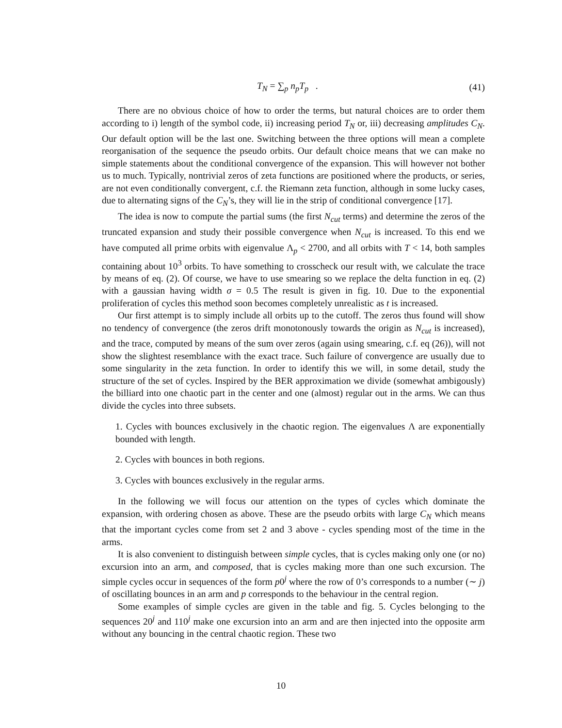T<sub>N</sub> = ∑<sub>p</sub> n<sub>p</sub>T<sub>p</sub> . (41)
There are no obvious choice of how to order the terms, but natural choices are to order them according to i) length of the symbol code, ii) increasing period T<sub>N</sub> or, iii) decreasing amplitudes C<sub>N</sub>. Our default option will be the last one. Switching between the three options will mean a complete reorganisation of the sequence the pseudo orbits. Our default choice means that we can make no simple statements about the conditional convergence of the expansion. This will however not bother us to much. Typically, nontrivial zeros of zeta functions are positioned where the products, or series, are not even conditionally convergent, c.f. the Riemann zeta function, although in some lucky cases, due to alternating signs of the C<sub>N</sub>’s, they will lie in the strip of conditional convergence [17].
The idea is now to compute the partial sums (the first N<sub>cut</sub> terms) and determine the zeros of the truncated expansion and study their possible convergence when N<sub>cut</sub> is increased. To this end we have computed all prime orbits with eigenvalue Λ<sub>p</sub> < 2700, and all orbits with T < 14, both samples containing about 10<sup>3</sup> orbits. To have something to crosscheck our result with, we calculate the trace by means of eq. (2). Of course, we have to use smearing so we replace the delta function in eq. (2) with a gaussian having width σ = 0.5 The result is given in fig. 10. Due to the exponential proliferation of cycles this method soon becomes completely unrealistic as t is increased.
Our first attempt is to simply include all orbits up to the cutoff. The zeros thus found will show no tendency of convergence (the zeros drift monotonously towards the origin as N<sub>cut</sub> is increased), and the trace, computed by means of the sum over zeros (again using smearing, c.f. eq (26)), will not show the slightest resemblance with the exact trace. Such failure of convergence are usually due to some singularity in the zeta function. In order to identify this we will, in some detail, study the structure of the set of cycles. Inspired by the BER approximation we divide (somewhat ambigously) the billiard into one chaotic part in the center and one (almost) regular out in the arms. We can thus divide the cycles into three subsets.
1. Cycles with bounces exclusively in the chaotic region. The eigenvalues Λ are exponentially bounded with length.
2. Cycles with bounces in both regions.
3. Cycles with bounces exclusively in the regular arms.
In the following we will focus our attention on the types of cycles which dominate the expansion, with ordering chosen as above. These are the pseudo orbits with large C<sub>N</sub> which means that the important cycles come from set 2 and 3 above - cycles spending most of the time in the arms.
It is also convenient to distinguish between simple cycles, that is cycles making only one (or no) excursion into an arm, and composed, that is cycles making more than one such excursion. The simple cycles occur in sequences of the form p0<sup>j</sup> where the row of 0’s corresponds to a number (∼ j) of oscillating bounces in an arm and p corresponds to the behaviour in the central region.
Some examples of simple cycles are given in the table and fig. 5. Cycles belonging to the sequences 20<sup>j</sup> and 110<sup>j</sup> make one excursion into an arm and are then injected into the opposite arm without any bouncing in the central chaotic region. These two
10